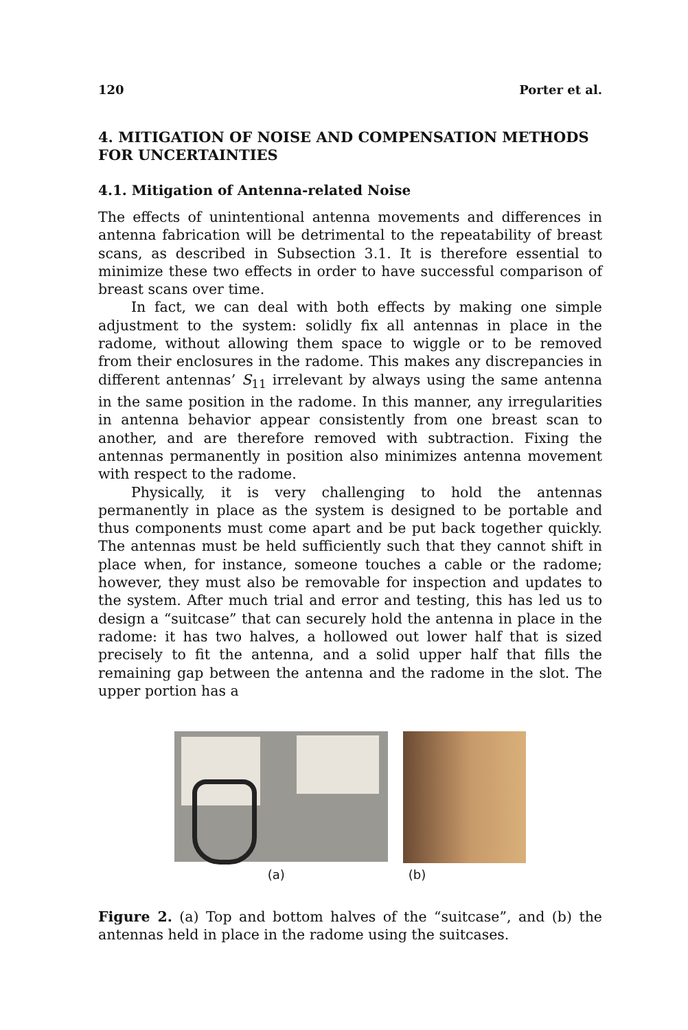120 Porter et al.
4. MITIGATION OF NOISE AND COMPENSATION METHODS FOR UNCERTAINTIES
4.1. Mitigation of Antenna-related Noise
The effects of unintentional antenna movements and differences in antenna fabrication will be detrimental to the repeatability of breast scans, as described in Subsection 3.1. It is therefore essential to minimize these two effects in order to have successful comparison of breast scans over time.
In fact, we can deal with both effects by making one simple adjustment to the system: solidly fix all antennas in place in the radome, without allowing them space to wiggle or to be removed from their enclosures in the radome. This makes any discrepancies in different antennas’ S<sub>11</sub> irrelevant by always using the same antenna in the same position in the radome. In this manner, any irregularities in antenna behavior appear consistently from one breast scan to another, and are therefore removed with subtraction. Fixing the antennas permanently in position also minimizes antenna movement with respect to the radome.
Physically, it is very challenging to hold the antennas permanently in place as the system is designed to be portable and thus components must come apart and be put back together quickly. The antennas must be held sufficiently such that they cannot shift in place when, for instance, someone touches a cable or the radome; however, they must also be removable for inspection and updates to the system. After much trial and error and testing, this has led us to design a “suitcase” that can securely hold the antenna in place in the radome: it has two halves, a hollowed out lower half that is sized precisely to fit the antenna, and a solid upper half that fills the remaining gap between the antenna and the radome in the slot. The upper portion has a
(a) (b)
Figure 2. (a) Top and bottom halves of the “suitcase”, and (b) the antennas held in place in the radome using the suitcases.